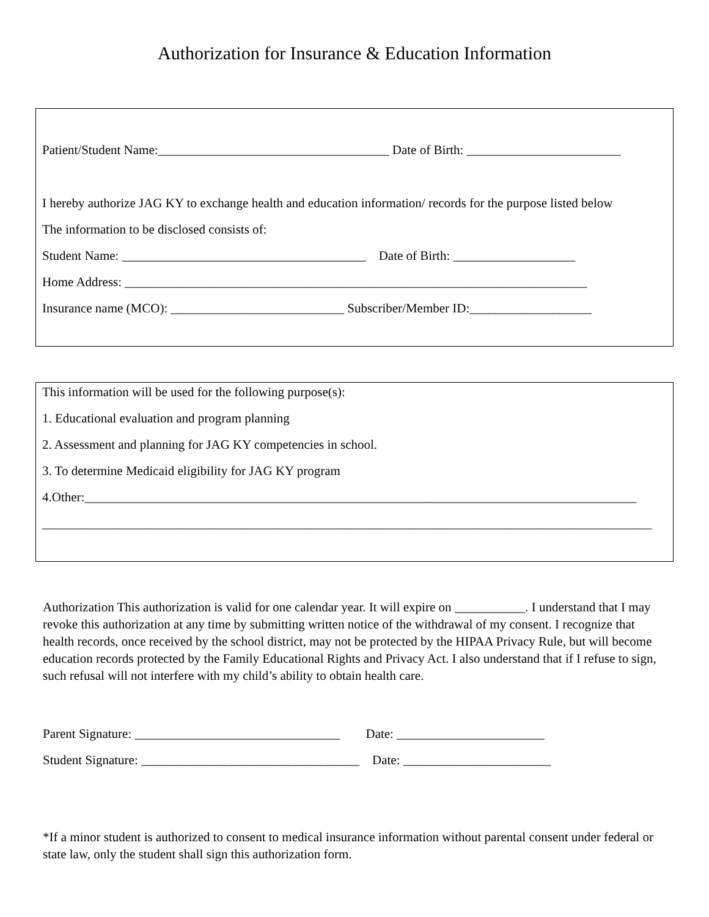Authorization for Insurance & Education Information
Patient/Student Name:____________________________________ Date of Birth: ________________________
I hereby authorize JAG KY to exchange health and education information/ records for the purpose listed below
The information to be disclosed consists of:
Student Name: ______________________________________ Date of Birth: ___________________
Home Address: ________________________________________________________________________
Insurance name (MCO): ___________________________ Subscriber/Member ID:___________________
This information will be used for the following purpose(s):
1. Educational evaluation and program planning
2. Assessment and planning for JAG KY competencies in school.
3. To determine Medicaid eligibility for JAG KY program
4.Other:______________________________________________________________________________________
_______________________________________________________________________________________________
Authorization This authorization is valid for one calendar year. It will expire on ___________. I understand that I may revoke this authorization at any time by submitting written notice of the withdrawal of my consent. I recognize that health records, once received by the school district, may not be protected by the HIPAA Privacy Rule, but will become education records protected by the Family Educational Rights and Privacy Act. I also understand that if I refuse to sign, such refusal will not interfere with my child’s ability to obtain health care.
Parent Signature: ________________________________ Date: _______________________
Student Signature: __________________________________ Date: _______________________
*If a minor student is authorized to consent to medical insurance information without parental consent under federal or state law, only the student shall sign this authorization form.